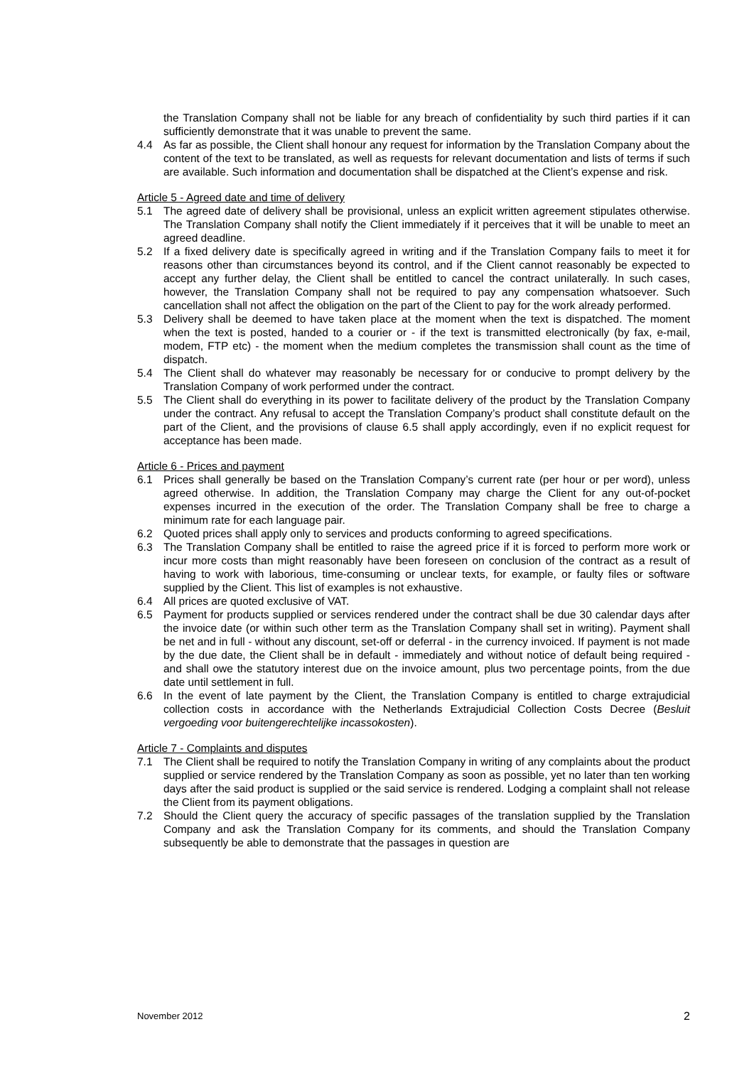the Translation Company shall not be liable for any breach of confidentiality by such third parties if it can sufficiently demonstrate that it was unable to prevent the same.
4.4 As far as possible, the Client shall honour any request for information by the Translation Company about the content of the text to be translated, as well as requests for relevant documentation and lists of terms if such are available. Such information and documentation shall be dispatched at the Client’s expense and risk.
Article 5 - Agreed date and time of delivery
5.1 The agreed date of delivery shall be provisional, unless an explicit written agreement stipulates otherwise. The Translation Company shall notify the Client immediately if it perceives that it will be unable to meet an agreed deadline.
5.2 If a fixed delivery date is specifically agreed in writing and if the Translation Company fails to meet it for reasons other than circumstances beyond its control, and if the Client cannot reasonably be expected to accept any further delay, the Client shall be entitled to cancel the contract unilaterally. In such cases, however, the Translation Company shall not be required to pay any compensation whatsoever. Such cancellation shall not affect the obligation on the part of the Client to pay for the work already performed.
5.3 Delivery shall be deemed to have taken place at the moment when the text is dispatched. The moment when the text is posted, handed to a courier or - if the text is transmitted electronically (by fax, e-mail, modem, FTP etc) - the moment when the medium completes the transmission shall count as the time of dispatch.
5.4 The Client shall do whatever may reasonably be necessary for or conducive to prompt delivery by the Translation Company of work performed under the contract.
5.5 The Client shall do everything in its power to facilitate delivery of the product by the Translation Company under the contract. Any refusal to accept the Translation Company’s product shall constitute default on the part of the Client, and the provisions of clause 6.5 shall apply accordingly, even if no explicit request for acceptance has been made.
Article 6 - Prices and payment
6.1 Prices shall generally be based on the Translation Company’s current rate (per hour or per word), unless agreed otherwise. In addition, the Translation Company may charge the Client for any out-of-pocket expenses incurred in the execution of the order. The Translation Company shall be free to charge a minimum rate for each language pair.
6.2 Quoted prices shall apply only to services and products conforming to agreed specifications.
6.3 The Translation Company shall be entitled to raise the agreed price if it is forced to perform more work or incur more costs than might reasonably have been foreseen on conclusion of the contract as a result of having to work with laborious, time-consuming or unclear texts, for example, or faulty files or software supplied by the Client. This list of examples is not exhaustive.
6.4 All prices are quoted exclusive of VAT.
6.5 Payment for products supplied or services rendered under the contract shall be due 30 calendar days after the invoice date (or within such other term as the Translation Company shall set in writing). Payment shall be net and in full - without any discount, set-off or deferral - in the currency invoiced. If payment is not made by the due date, the Client shall be in default - immediately and without notice of default being required - and shall owe the statutory interest due on the invoice amount, plus two percentage points, from the due date until settlement in full.
6.6 In the event of late payment by the Client, the Translation Company is entitled to charge extrajudicial collection costs in accordance with the Netherlands Extrajudicial Collection Costs Decree (Besluit vergoeding voor buitengerechtelijke incassokosten).
Article 7 - Complaints and disputes
7.1 The Client shall be required to notify the Translation Company in writing of any complaints about the product supplied or service rendered by the Translation Company as soon as possible, yet no later than ten working days after the said product is supplied or the said service is rendered. Lodging a complaint shall not release the Client from its payment obligations.
7.2 Should the Client query the accuracy of specific passages of the translation supplied by the Translation Company and ask the Translation Company for its comments, and should the Translation Company subsequently be able to demonstrate that the passages in question are
November 2012 2